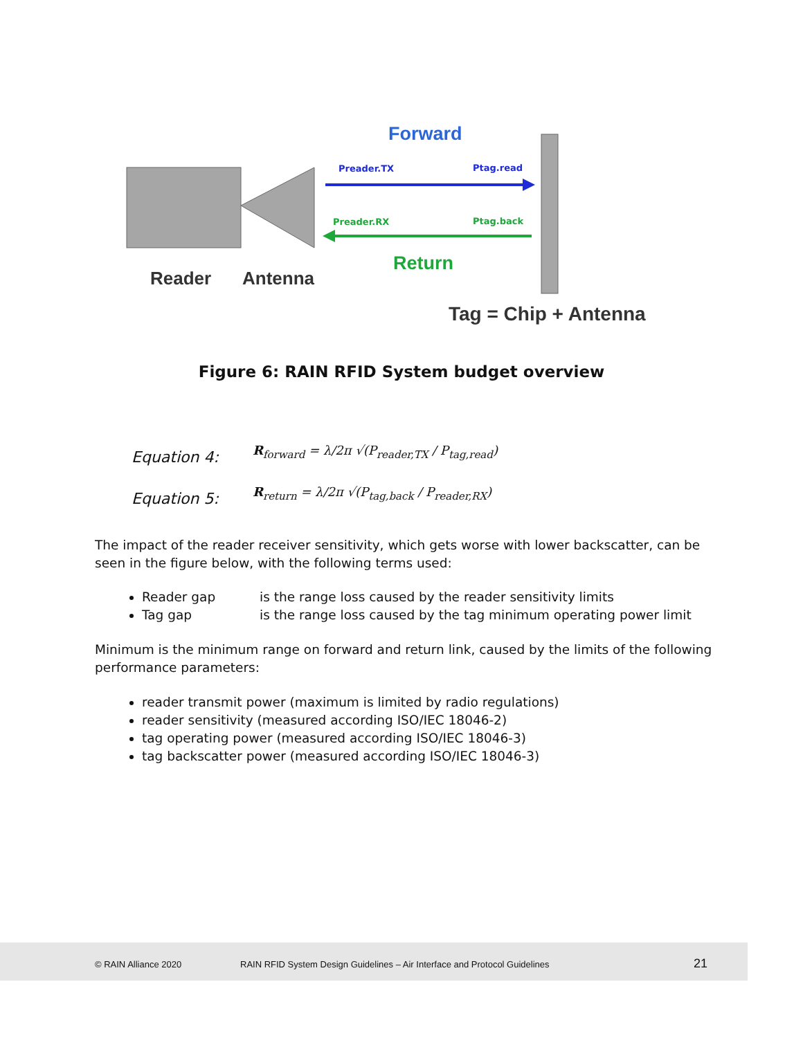Forward
Preader.TX
Ptag.read
Preader.RX
Ptag.back
Return
Reader
Antenna
Tag = Chip + Antenna
Figure 6: RAIN RFID System budget overview
Equation 4: R<sub>forward</sub> = λ/2π √(P<sub>reader,TX</sub> / P<sub>tag,read</sub>)
Equation 5: R<sub>return</sub> = λ/2π √(P<sub>tag,back</sub> / P<sub>reader,RX</sub>)
The impact of the reader receiver sensitivity, which gets worse with lower backscatter, can be seen in the figure below, with the following terms used:
Reader gap is the range loss caused by the reader sensitivity limits
Tag gap is the range loss caused by the tag minimum operating power limit
Minimum is the minimum range on forward and return link, caused by the limits of the following performance parameters:
reader transmit power (maximum is limited by radio regulations)
reader sensitivity (measured according ISO/IEC 18046-2)
tag operating power (measured according ISO/IEC 18046-3)
tag backscatter power (measured according ISO/IEC 18046-3)
© RAIN Alliance 2020 RAIN RFID System Design Guidelines – Air Interface and Protocol Guidelines 21